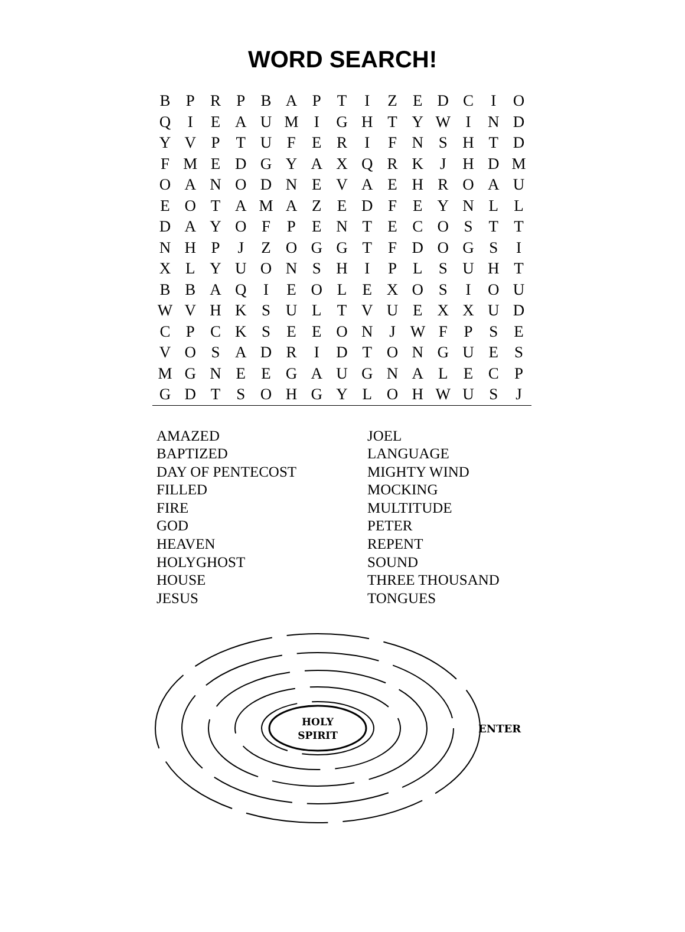WORD SEARCH!
| B | P | R | P | B | A | P | T | I | Z | E | D | C | I | O |
| Q | I | E | A | U | M | I | G | H | T | Y | W | I | N | D |
| Y | V | P | T | U | F | E | R | I | F | N | S | H | T | D |
| F | M | E | D | G | Y | A | X | Q | R | K | J | H | D | M |
| O | A | N | O | D | N | E | V | A | E | H | R | O | A | U |
| E | O | T | A | M | A | Z | E | D | F | E | Y | N | L | L |
| D | A | Y | O | F | P | E | N | T | E | C | O | S | T | T |
| N | H | P | J | Z | O | G | G | T | F | D | O | G | S | I |
| X | L | Y | U | O | N | S | H | I | P | L | S | U | H | T |
| B | B | A | Q | I | E | O | L | E | X | O | S | I | O | U |
| W | V | H | K | S | U | L | T | V | U | E | X | X | U | D |
| C | P | C | K | S | E | E | O | N | J | W | F | P | S | E |
| V | O | S | A | D | R | I | D | T | O | N | G | U | E | S |
| M | G | N | E | E | G | A | U | G | N | A | L | E | C | P |
| G | D | T | S | O | H | G | Y | L | O | H | W | U | S | J |
AMAZED
BAPTIZED
DAY OF PENTECOST
FILLED
FIRE
GOD
HEAVEN
HOLYGHOST
HOUSE
JESUS
JOEL
LANGUAGE
MIGHTY WIND
MOCKING
MULTITUDE
PETER
REPENT
SOUND
THREE THOUSAND
TONGUES
HOLY
SPIRIT
ENTER